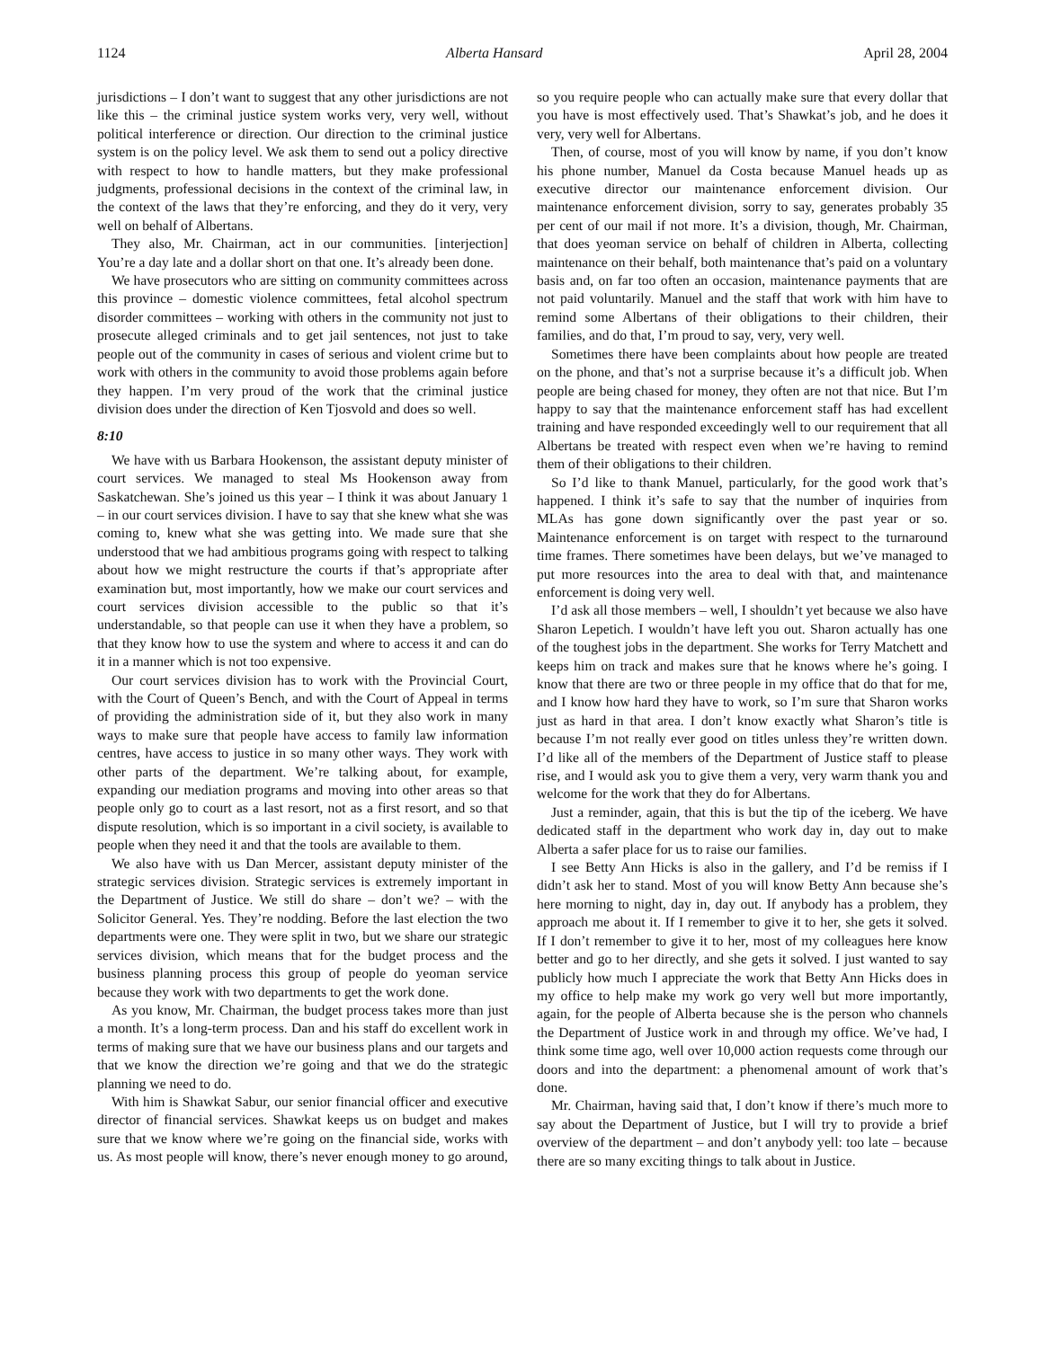1124 Alberta Hansard April 28, 2004
jurisdictions – I don’t want to suggest that any other jurisdictions are not like this – the criminal justice system works very, very well, without political interference or direction. Our direction to the criminal justice system is on the policy level. We ask them to send out a policy directive with respect to how to handle matters, but they make professional judgments, professional decisions in the context of the criminal law, in the context of the laws that they’re enforcing, and they do it very, very well on behalf of Albertans.
They also, Mr. Chairman, act in our communities. [interjection] You’re a day late and a dollar short on that one. It’s already been done.
We have prosecutors who are sitting on community committees across this province – domestic violence committees, fetal alcohol spectrum disorder committees – working with others in the community not just to prosecute alleged criminals and to get jail sentences, not just to take people out of the community in cases of serious and violent crime but to work with others in the community to avoid those problems again before they happen. I’m very proud of the work that the criminal justice division does under the direction of Ken Tjosvold and does so well.
8:10
We have with us Barbara Hookenson, the assistant deputy minister of court services. We managed to steal Ms Hookenson away from Saskatchewan. She’s joined us this year – I think it was about January 1 – in our court services division. I have to say that she knew what she was coming to, knew what she was getting into. We made sure that she understood that we had ambitious programs going with respect to talking about how we might restructure the courts if that’s appropriate after examination but, most importantly, how we make our court services and court services division accessible to the public so that it’s understandable, so that people can use it when they have a problem, so that they know how to use the system and where to access it and can do it in a manner which is not too expensive.
Our court services division has to work with the Provincial Court, with the Court of Queen’s Bench, and with the Court of Appeal in terms of providing the administration side of it, but they also work in many ways to make sure that people have access to family law information centres, have access to justice in so many other ways. They work with other parts of the department. We’re talking about, for example, expanding our mediation programs and moving into other areas so that people only go to court as a last resort, not as a first resort, and so that dispute resolution, which is so important in a civil society, is available to people when they need it and that the tools are available to them.
We also have with us Dan Mercer, assistant deputy minister of the strategic services division. Strategic services is extremely important in the Department of Justice. We still do share – don’t we? – with the Solicitor General. Yes. They’re nodding. Before the last election the two departments were one. They were split in two, but we share our strategic services division, which means that for the budget process and the business planning process this group of people do yeoman service because they work with two departments to get the work done.
As you know, Mr. Chairman, the budget process takes more than just a month. It’s a long-term process. Dan and his staff do excellent work in terms of making sure that we have our business plans and our targets and that we know the direction we’re going and that we do the strategic planning we need to do.
With him is Shawkat Sabur, our senior financial officer and executive director of financial services. Shawkat keeps us on budget and makes sure that we know where we’re going on the financial side, works with us. As most people will know, there’s never enough money to go around, so you require people who can actually make sure that every dollar that you have is most effectively used. That’s Shawkat’s job, and he does it very, very well for Albertans.
Then, of course, most of you will know by name, if you don’t know his phone number, Manuel da Costa because Manuel heads up as executive director our maintenance enforcement division. Our maintenance enforcement division, sorry to say, generates probably 35 per cent of our mail if not more. It’s a division, though, Mr. Chairman, that does yeoman service on behalf of children in Alberta, collecting maintenance on their behalf, both maintenance that’s paid on a voluntary basis and, on far too often an occasion, maintenance payments that are not paid voluntarily. Manuel and the staff that work with him have to remind some Albertans of their obligations to their children, their families, and do that, I’m proud to say, very, very well.
Sometimes there have been complaints about how people are treated on the phone, and that’s not a surprise because it’s a difficult job. When people are being chased for money, they often are not that nice. But I’m happy to say that the maintenance enforcement staff has had excellent training and have responded exceedingly well to our requirement that all Albertans be treated with respect even when we’re having to remind them of their obligations to their children.
So I’d like to thank Manuel, particularly, for the good work that’s happened. I think it’s safe to say that the number of inquiries from MLAs has gone down significantly over the past year or so. Maintenance enforcement is on target with respect to the turnaround time frames. There sometimes have been delays, but we’ve managed to put more resources into the area to deal with that, and maintenance enforcement is doing very well.
I’d ask all those members – well, I shouldn’t yet because we also have Sharon Lepetich. I wouldn’t have left you out. Sharon actually has one of the toughest jobs in the department. She works for Terry Matchett and keeps him on track and makes sure that he knows where he’s going. I know that there are two or three people in my office that do that for me, and I know how hard they have to work, so I’m sure that Sharon works just as hard in that area. I don’t know exactly what Sharon’s title is because I’m not really ever good on titles unless they’re written down. I’d like all of the members of the Department of Justice staff to please rise, and I would ask you to give them a very, very warm thank you and welcome for the work that they do for Albertans.
Just a reminder, again, that this is but the tip of the iceberg. We have dedicated staff in the department who work day in, day out to make Alberta a safer place for us to raise our families.
I see Betty Ann Hicks is also in the gallery, and I’d be remiss if I didn’t ask her to stand. Most of you will know Betty Ann because she’s here morning to night, day in, day out. If anybody has a problem, they approach me about it. If I remember to give it to her, she gets it solved. If I don’t remember to give it to her, most of my colleagues here know better and go to her directly, and she gets it solved. I just wanted to say publicly how much I appreciate the work that Betty Ann Hicks does in my office to help make my work go very well but more importantly, again, for the people of Alberta because she is the person who channels the Department of Justice work in and through my office. We’ve had, I think some time ago, well over 10,000 action requests come through our doors and into the department: a phenomenal amount of work that’s done.
Mr. Chairman, having said that, I don’t know if there’s much more to say about the Department of Justice, but I will try to provide a brief overview of the department – and don’t anybody yell: too late – because there are so many exciting things to talk about in Justice.